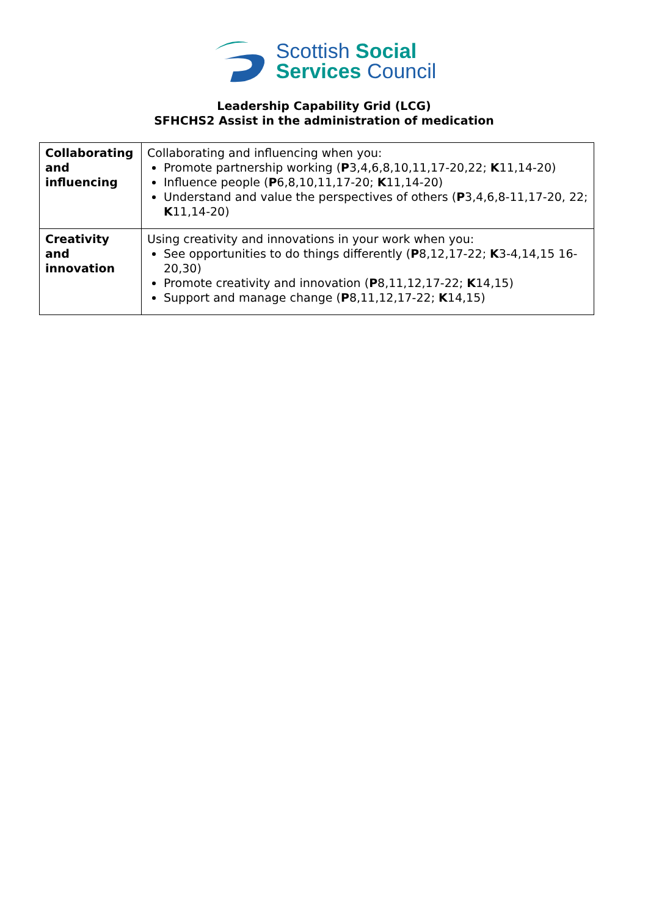Scottish Social
Services Council
Leadership Capability Grid (LCG)
SFHCHS2 Assist in the administration of medication
| Collaborating and influencing | Collaborating and influencing when you: Promote partnership working ( P 3,4,6,8,10,11,17-20,22; K 11,14-20) Influence people ( P 6,8,10,11,17-20; K 11,14-20) Understand and value the perspectives of others ( P 3,4,6,8-11,17-20, 22; K 11,14-20) |
| Creativity and innovation | Using creativity and innovations in your work when you: See opportunities to do things differently ( P 8,12,17-22; K 3-4,14,15 16-20,30) Promote creativity and innovation ( P 8,11,12,17-22; K 14,15) Support and manage change ( P 8,11,12,17-22; K 14,15) |